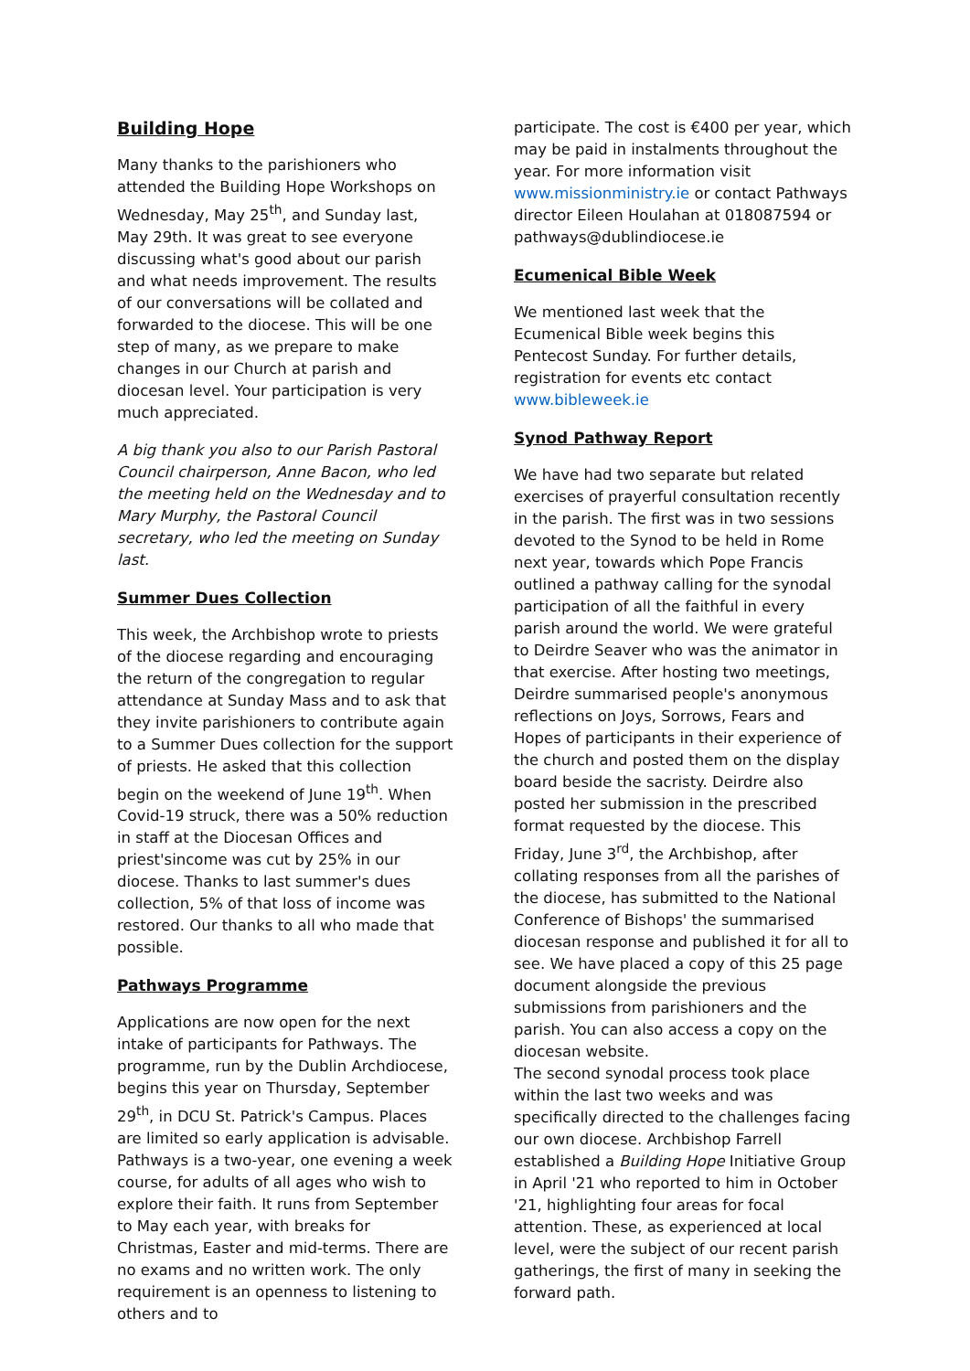Building Hope
Many thanks to the parishioners who attended the Building Hope Workshops on Wednesday, May 25<sup>th</sup>, and Sunday last, May 29th. It was great to see everyone discussing what's good about our parish and what needs improvement. The results of our conversations will be collated and forwarded to the diocese. This will be one step of many, as we prepare to make changes in our Church at parish and diocesan level. Your participation is very much appreciated.
A big thank you also to our Parish Pastoral Council chairperson, Anne Bacon, who led the meeting held on the Wednesday and to Mary Murphy, the Pastoral Council secretary, who led the meeting on Sunday last.
Summer Dues Collection
This week, the Archbishop wrote to priests of the diocese regarding and encouraging the return of the congregation to regular attendance at Sunday Mass and to ask that they invite parishioners to contribute again to a Summer Dues collection for the support of priests. He asked that this collection begin on the weekend of June 19<sup>th</sup>. When Covid-19 struck, there was a 50% reduction in staff at the Diocesan Offices and priest'sincome was cut by 25% in our diocese. Thanks to last summer's dues collection, 5% of that loss of income was restored. Our thanks to all who made that possible.
Pathways Programme
Applications are now open for the next intake of participants for Pathways. The programme, run by the Dublin Archdiocese, begins this year on Thursday, September 29<sup>th</sup>, in DCU St. Patrick's Campus. Places are limited so early application is advisable.
Pathways is a two-year, one evening a week course, for adults of all ages who wish to explore their faith. It runs from September to May each year, with breaks for Christmas, Easter and mid-terms. There are no exams and no written work. The only requirement is an openness to listening to others and to
participate. The cost is €400 per year, which may be paid in instalments throughout the year. For more information visit www.missionministry.ie or contact Pathways director Eileen Houlahan at 018087594 or pathways@dublindiocese.ie
Ecumenical Bible Week
We mentioned last week that the Ecumenical Bible week begins this Pentecost Sunday. For further details, registration for events etc contact www.bibleweek.ie
Synod Pathway Report
We have had two separate but related exercises of prayerful consultation recently in the parish. The first was in two sessions devoted to the Synod to be held in Rome next year, towards which Pope Francis outlined a pathway calling for the synodal participation of all the faithful in every parish around the world. We were grateful to Deirdre Seaver who was the animator in that exercise. After hosting two meetings, Deirdre summarised people's anonymous reflections on Joys, Sorrows, Fears and Hopes of participants in their experience of the church and posted them on the display board beside the sacristy. Deirdre also posted her submission in the prescribed format requested by the diocese. This Friday, June 3<sup>rd</sup>, the Archbishop, after collating responses from all the parishes of the diocese, has submitted to the National Conference of Bishops' the summarised diocesan response and published it for all to see. We have placed a copy of this 25 page document alongside the previous submissions from parishioners and the parish. You can also access a copy on the diocesan website.
The second synodal process took place within the last two weeks and was specifically directed to the challenges facing our own diocese. Archbishop Farrell established a Building Hope Initiative Group in April '21 who reported to him in October '21, highlighting four areas for focal attention. These, as experienced at local level, were the subject of our recent parish gatherings, the first of many in seeking the forward path.